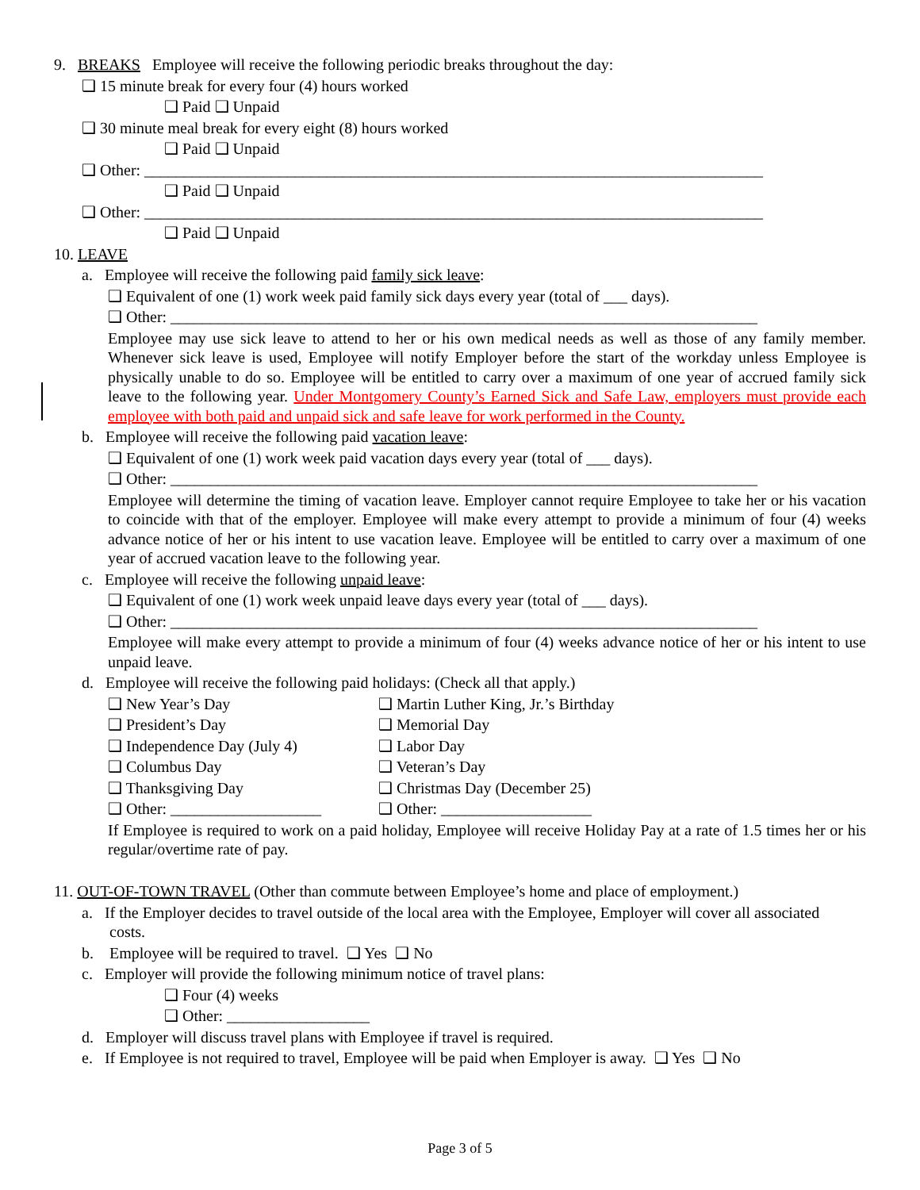9. BREAKS Employee will receive the following periodic breaks throughout the day:
❑ 15 minute break for every four (4) hours worked
❑ Paid ❑ Unpaid
❑ 30 minute meal break for every eight (8) hours worked
❑ Paid ❑ Unpaid
❑ Other: ______________________________________________________________________________
❑ Paid ❑ Unpaid
❑ Other: ______________________________________________________________________________
❑ Paid ❑ Unpaid
10. LEAVE
a. Employee will receive the following paid family sick leave:
❑ Equivalent of one (1) work week paid family sick days every year (total of ___ days).
❑ Other: __________________________________________________________________________
Employee may use sick leave to attend to her or his own medical needs as well as those of any family member. Whenever sick leave is used, Employee will notify Employer before the start of the workday unless Employee is physically unable to do so. Employee will be entitled to carry over a maximum of one year of accrued family sick leave to the following year. Under Montgomery County’s Earned Sick and Safe Law, employers must provide each employee with both paid and unpaid sick and safe leave for work performed in the County.
b. Employee will receive the following paid vacation leave:
❑ Equivalent of one (1) work week paid vacation days every year (total of ___ days).
❑ Other: __________________________________________________________________________
Employee will determine the timing of vacation leave. Employer cannot require Employee to take her or his vacation to coincide with that of the employer. Employee will make every attempt to provide a minimum of four (4) weeks advance notice of her or his intent to use vacation leave. Employee will be entitled to carry over a maximum of one year of accrued vacation leave to the following year.
c. Employee will receive the following unpaid leave:
❑ Equivalent of one (1) work week unpaid leave days every year (total of ___ days).
❑ Other: __________________________________________________________________________
Employee will make every attempt to provide a minimum of four (4) weeks advance notice of her or his intent to use unpaid leave.
d. Employee will receive the following paid holidays: (Check all that apply.)
❑ New Year’s Day ❑ Martin Luther King, Jr.’s Birthday
❑ President’s Day ❑ Memorial Day
❑ Independence Day (July 4) ❑ Labor Day
❑ Columbus Day ❑ Veteran’s Day
❑ Thanksgiving Day ❑ Christmas Day (December 25)
❑ Other: ___________________ ❑ Other: ___________________
If Employee is required to work on a paid holiday, Employee will receive Holiday Pay at a rate of 1.5 times her or his regular/overtime rate of pay.
11. OUT-OF-TOWN TRAVEL (Other than commute between Employee’s home and place of employment.)
a. If the Employer decides to travel outside of the local area with the Employee, Employer will cover all associated
costs.
b. Employee will be required to travel. ❑ Yes ❑ No
c. Employer will provide the following minimum notice of travel plans:
❑ Four (4) weeks
❑ Other: __________________
d. Employer will discuss travel plans with Employee if travel is required.
e. If Employee is not required to travel, Employee will be paid when Employer is away. ❑ Yes ❑ No
Page 3 of 5